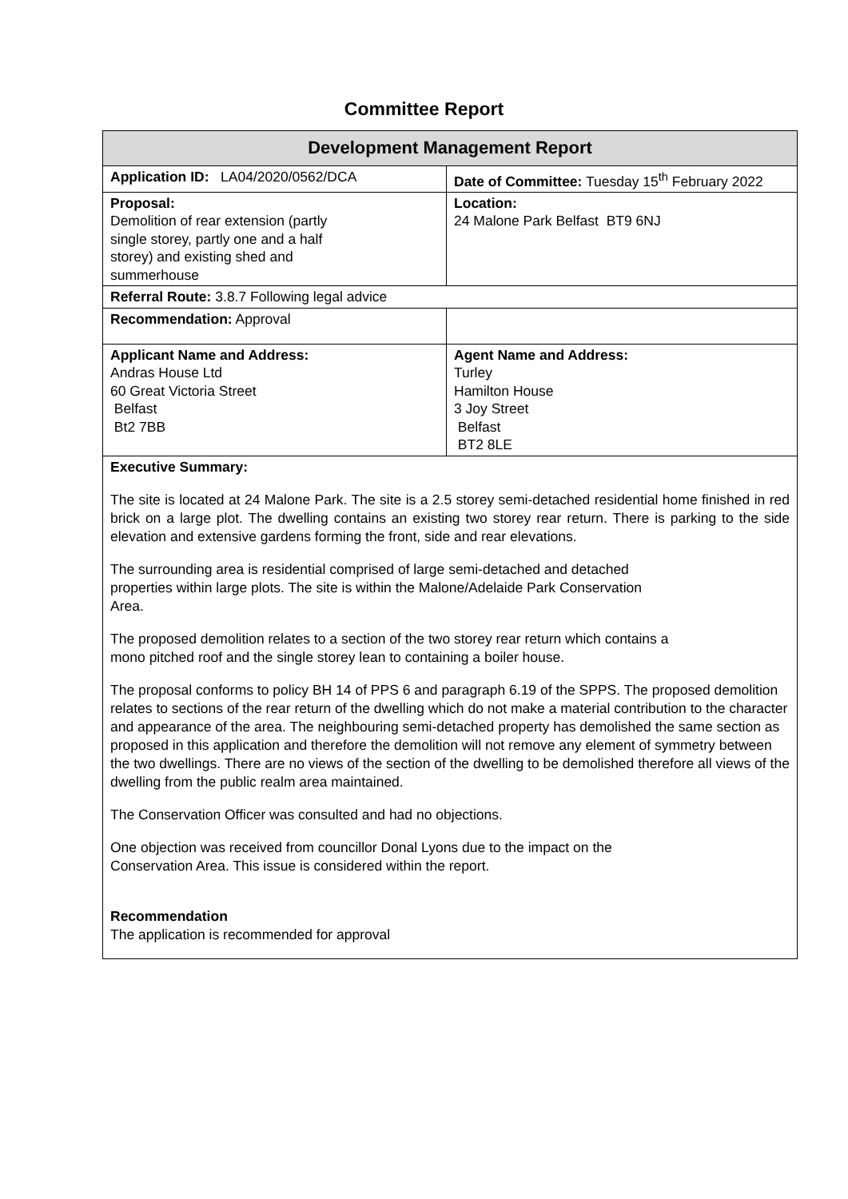Committee Report
| Development Management Report | |
| Application ID: LA04/2020/0562/DCA | Date of Committee: Tuesday 15<sup>th</sup> February 2022 |
| Proposal: Demolition of rear extension (partly single storey, partly one and a half storey) and existing shed and summerhouse | Location: 24 Malone Park Belfast BT9 6NJ |
| Referral Route: 3.8.7 Following legal advice | |
| Recommendation: Approval | |
| Applicant Name and Address: Andras House Ltd 60 Great Victoria Street Belfast Bt2 7BB | Agent Name and Address: Turley Hamilton House 3 Joy Street Belfast BT2 8LE |
| Executive Summary: The site is located at 24 Malone Park. The site is a 2.5 storey semi-detached residential home finished in red brick on a large plot. The dwelling contains an existing two storey rear return. There is parking to the side elevation and extensive gardens forming the front, side and rear elevations. The surrounding area is residential comprised of large semi-detached and detached properties within large plots. The site is within the Malone/Adelaide Park Conservation Area. The proposed demolition relates to a section of the two storey rear return which contains a mono pitched roof and the single storey lean to containing a boiler house. The proposal conforms to policy BH 14 of PPS 6 and paragraph 6.19 of the SPPS. The proposed demolition relates to sections of the rear return of the dwelling which do not make a material contribution to the character and appearance of the area. The neighbouring semi-detached property has demolished the same section as proposed in this application and therefore the demolition will not remove any element of symmetry between the two dwellings. There are no views of the section of the dwelling to be demolished therefore all views of the dwelling from the public realm area maintained. The Conservation Officer was consulted and had no objections. One objection was received from councillor Donal Lyons due to the impact on the Conservation Area. This issue is considered within the report. Recommendation The application is recommended for approval | |